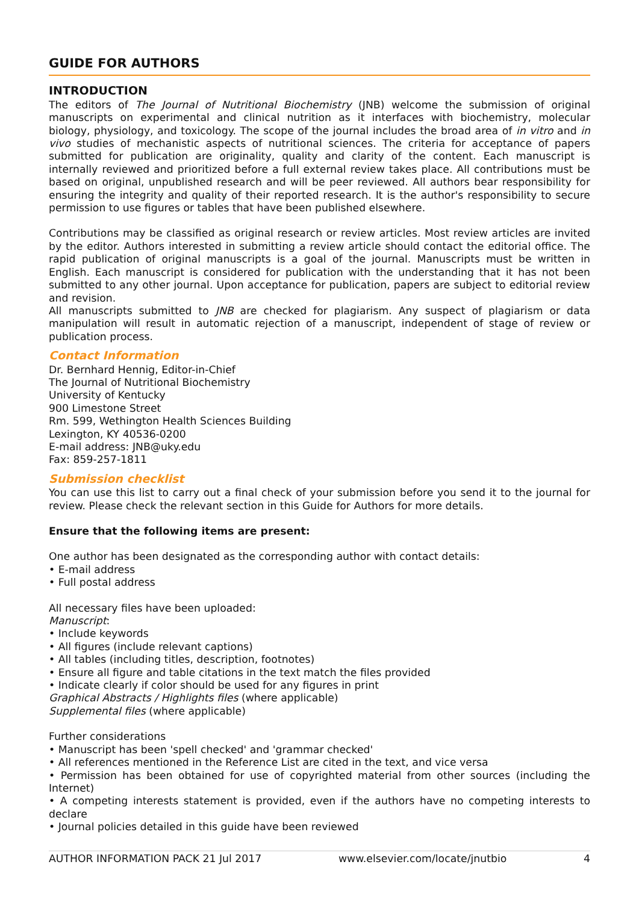GUIDE FOR AUTHORS
INTRODUCTION
The editors of The Journal of Nutritional Biochemistry (JNB) welcome the submission of original manuscripts on experimental and clinical nutrition as it interfaces with biochemistry, molecular biology, physiology, and toxicology. The scope of the journal includes the broad area of in vitro and in vivo studies of mechanistic aspects of nutritional sciences. The criteria for acceptance of papers submitted for publication are originality, quality and clarity of the content. Each manuscript is internally reviewed and prioritized before a full external review takes place. All contributions must be based on original, unpublished research and will be peer reviewed. All authors bear responsibility for ensuring the integrity and quality of their reported research. It is the author's responsibility to secure permission to use figures or tables that have been published elsewhere.
Contributions may be classified as original research or review articles. Most review articles are invited by the editor. Authors interested in submitting a review article should contact the editorial office. The rapid publication of original manuscripts is a goal of the journal. Manuscripts must be written in English. Each manuscript is considered for publication with the understanding that it has not been submitted to any other journal. Upon acceptance for publication, papers are subject to editorial review and revision.
All manuscripts submitted to JNB are checked for plagiarism. Any suspect of plagiarism or data manipulation will result in automatic rejection of a manuscript, independent of stage of review or publication process.
Contact Information
Dr. Bernhard Hennig, Editor-in-Chief
The Journal of Nutritional Biochemistry
University of Kentucky
900 Limestone Street
Rm. 599, Wethington Health Sciences Building
Lexington, KY 40536-0200
E-mail address: JNB@uky.edu
Fax: 859-257-1811
Submission checklist
You can use this list to carry out a final check of your submission before you send it to the journal for review. Please check the relevant section in this Guide for Authors for more details.
Ensure that the following items are present:
One author has been designated as the corresponding author with contact details:
• E-mail address
• Full postal address
All necessary files have been uploaded:
Manuscript:
• Include keywords
• All figures (include relevant captions)
• All tables (including titles, description, footnotes)
• Ensure all figure and table citations in the text match the files provided
• Indicate clearly if color should be used for any figures in print
Graphical Abstracts / Highlights files (where applicable)
Supplemental files (where applicable)
Further considerations
• Manuscript has been 'spell checked' and 'grammar checked'
• All references mentioned in the Reference List are cited in the text, and vice versa
• Permission has been obtained for use of copyrighted material from other sources (including the Internet)
• A competing interests statement is provided, even if the authors have no competing interests to declare
• Journal policies detailed in this guide have been reviewed
AUTHOR INFORMATION PACK 21 Jul 2017 www.elsevier.com/locate/jnutbio 4